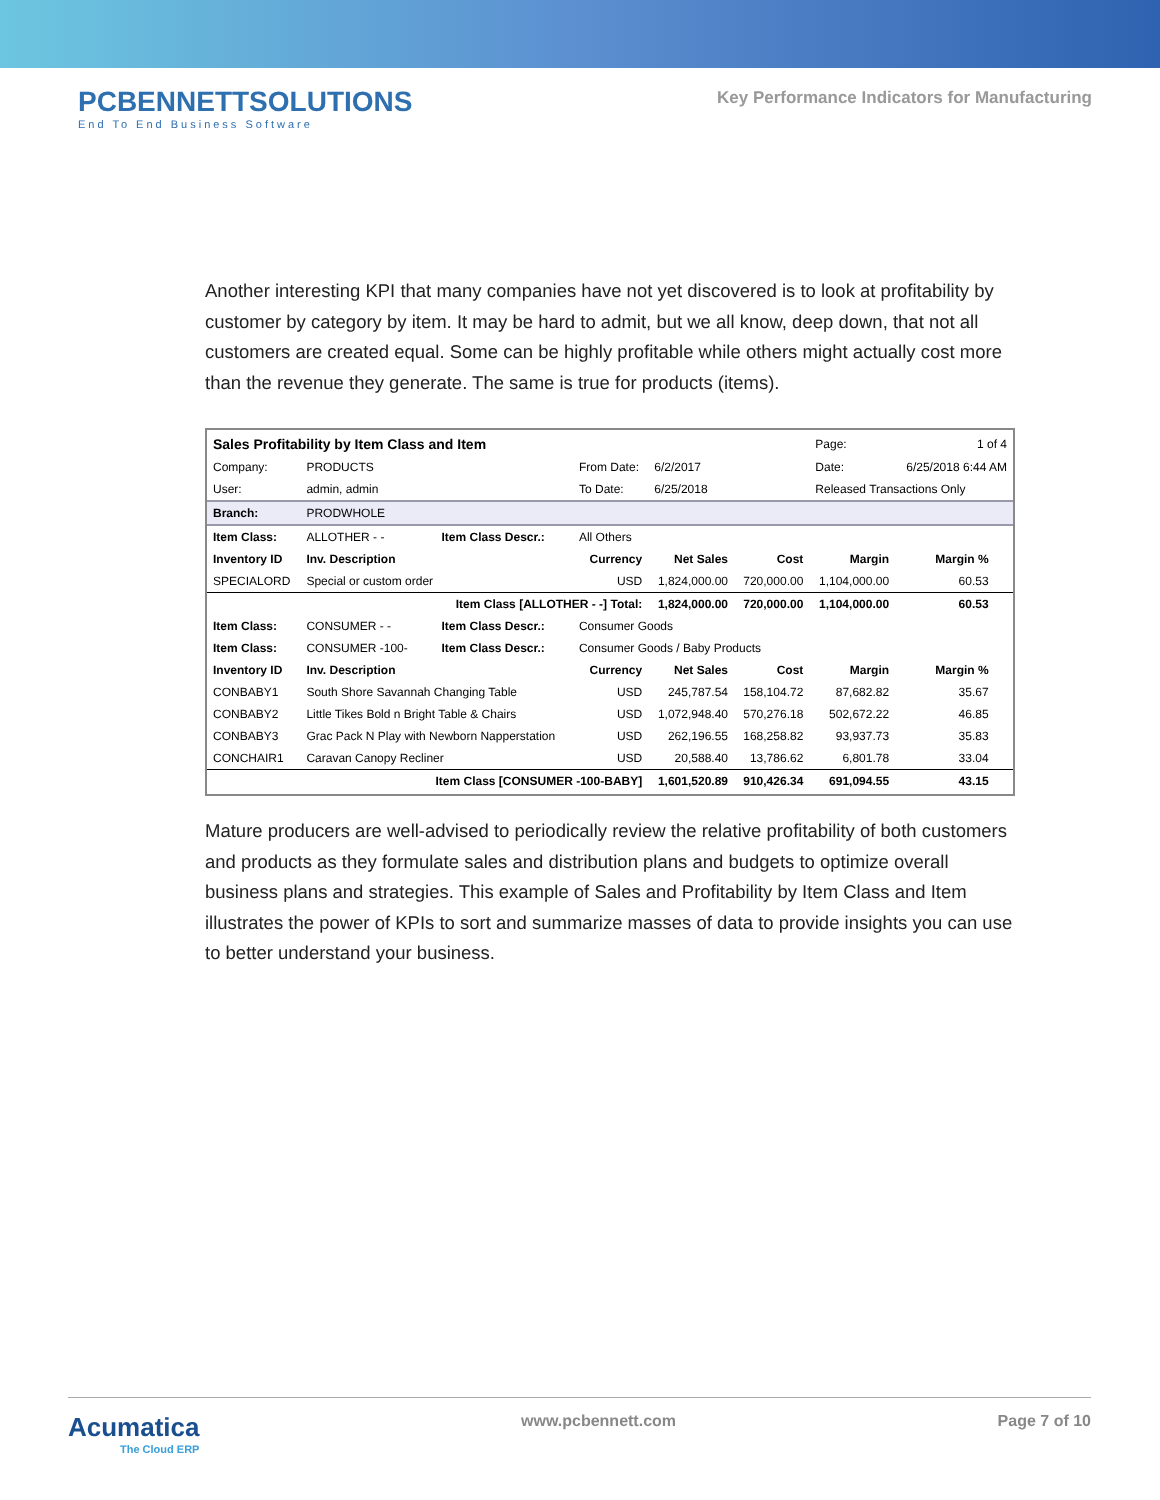PCBENNETTSOLUTIONS
End To End Business Software
Key Performance Indicators for Manufacturing
Another interesting KPI that many companies have not yet discovered is to look at profitability by customer by category by item. It may be hard to admit, but we all know, deep down, that not all customers are created equal. Some can be highly profitable while others might actually cost more than the revenue they generate. The same is true for products (items).
| Sales Profitability by Item Class and Item | | | | | | Page: | 1 of 4 | |
| Company: | PRODUCTS | | From Date: | 6/2/2017 | | Date: | 6/25/2018 6:44 AM | |
| User: | admin, admin | | To Date: | 6/25/2018 | | Released Transactions Only | | |
| Branch: | PRODWHOLE | | | | | | | |
| Item Class: | ALLOTHER - - | Item Class Descr.: | All Others | | | | | |
| Inventory ID | Inv. Description | | Currency | Net Sales | Cost | Margin | Margin % | |
| SPECIALORD | Special or custom order | | USD | 1,824,000.00 | 720,000.00 | 1,104,000.00 | 60.53 | |
| | Item Class [ALLOTHER - -] Total: | | | 1,824,000.00 | 720,000.00 | 1,104,000.00 | 60.53 | |
| Item Class: | CONSUMER - - | Item Class Descr.: | Consumer Goods | | | | | |
| Item Class: | CONSUMER -100- | Item Class Descr.: | Consumer Goods / Baby Products | | | | | |
| Inventory ID | Inv. Description | | Currency | Net Sales | Cost | Margin | Margin % | |
| CONBABY1 | South Shore Savannah Changing Table | | USD | 245,787.54 | 158,104.72 | 87,682.82 | 35.67 | |
| CONBABY2 | Little Tikes Bold n Bright Table & Chairs | | USD | 1,072,948.40 | 570,276.18 | 502,672.22 | 46.85 | |
| CONBABY3 | Grac Pack N Play with Newborn Napperstation | | USD | 262,196.55 | 168,258.82 | 93,937.73 | 35.83 | |
| CONCHAIR1 | Caravan Canopy Recliner | | USD | 20,588.40 | 13,786.62 | 6,801.78 | 33.04 | |
| | Item Class [CONSUMER -100-BABY] | | | 1,601,520.89 | 910,426.34 | 691,094.55 | 43.15 | |
Mature producers are well-advised to periodically review the relative profitability of both customers and products as they formulate sales and distribution plans and budgets to optimize overall business plans and strategies. This example of Sales and Profitability by Item Class and Item illustrates the power of KPIs to sort and summarize masses of data to provide insights you can use to better understand your business.
Acumatica
The Cloud ERP
www.pcbennett.com Page 7 of 10